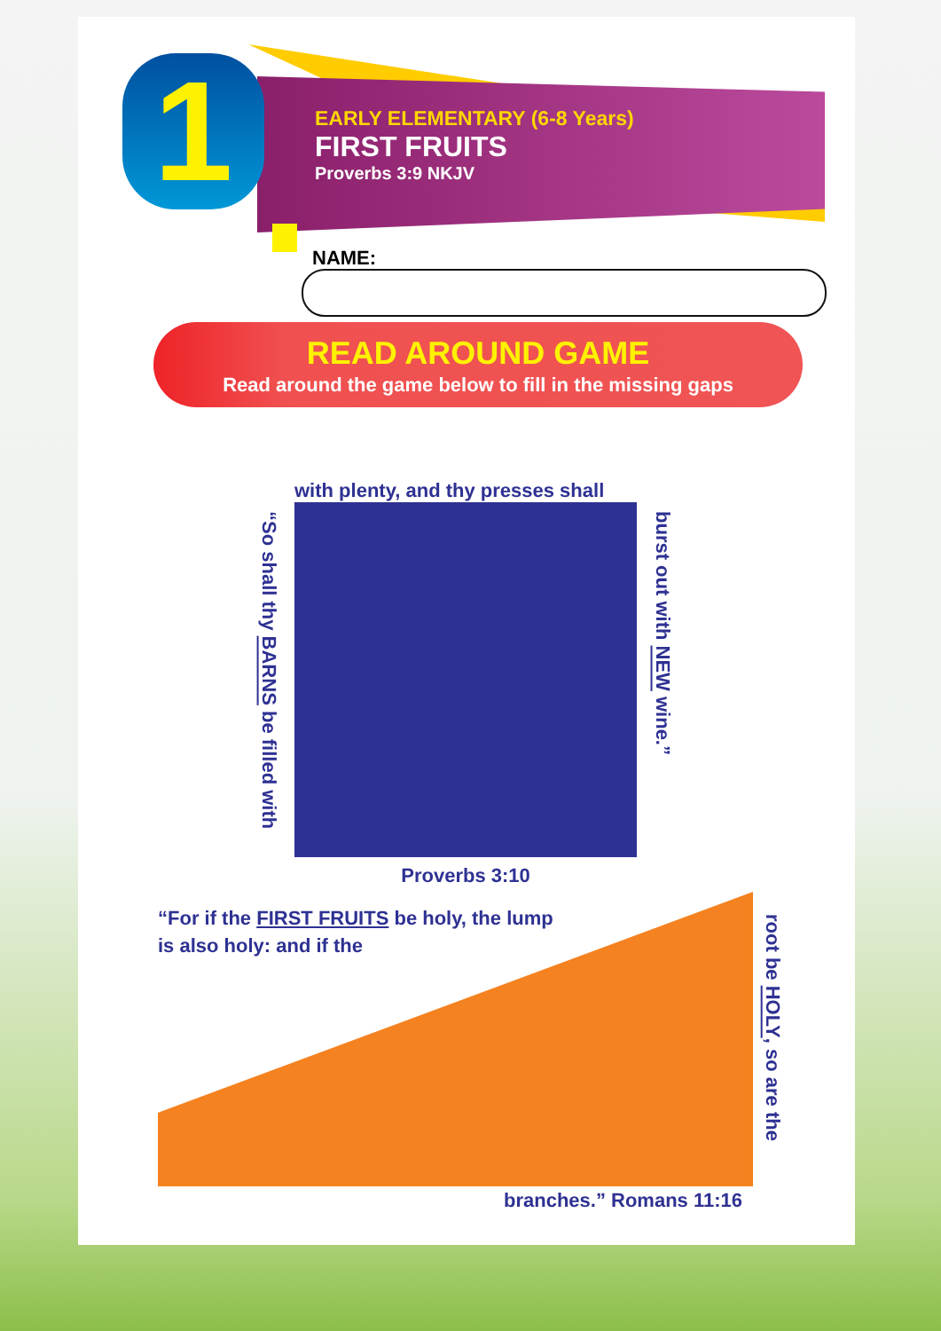1
EARLY ELEMENTARY (6-8 Years)
FIRST FRUITS
Proverbs 3:9 NKJV
NAME:
READ AROUND GAME
Read around the game below to fill in the missing gaps
with plenty, and thy presses shall
“So shall thy BARNS be filled with
burst out with NEW wine.”
Proverbs 3:10
“For if the FIRST FRUITS be holy, the lump is also holy: and if the
root be HOLY, so are the
branches.” Romans 11:16